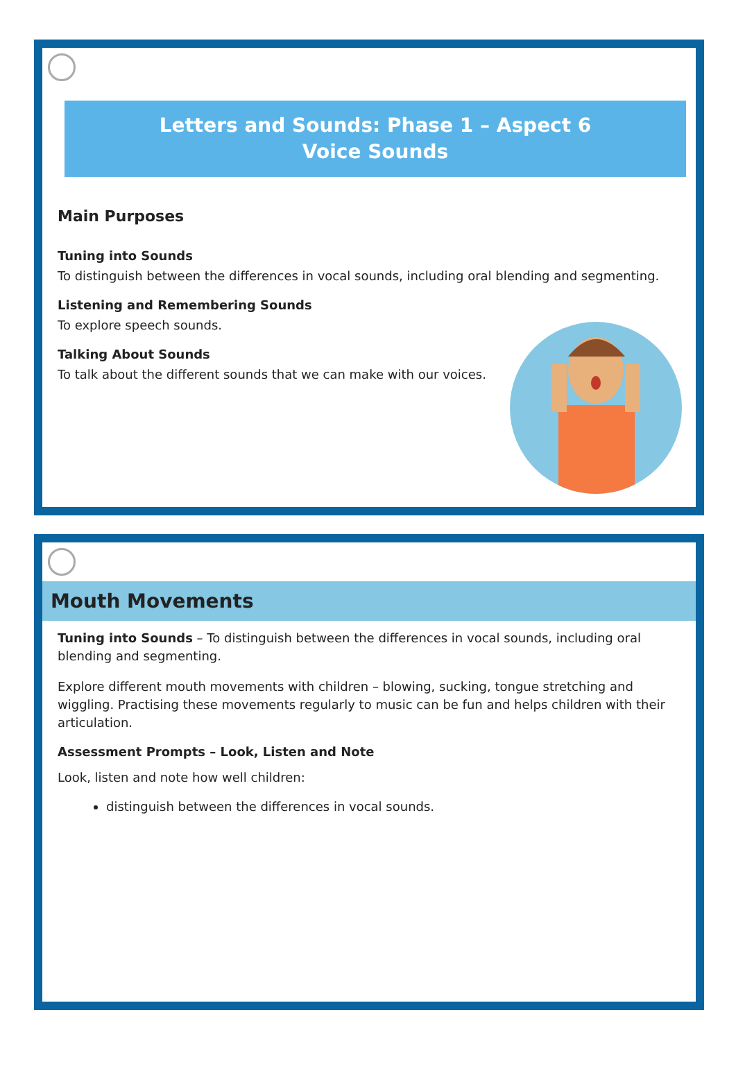Letters and Sounds: Phase 1 – Aspect 6
Voice Sounds
Main Purposes
Tuning into Sounds
To distinguish between the differences in vocal sounds, including oral blending and segmenting.
Listening and Remembering Sounds
To explore speech sounds.
Talking About Sounds
To talk about the different sounds that we can make with our voices.
Mouth Movements
Tuning into Sounds – To distinguish between the differences in vocal sounds, including oral blending and segmenting.
Explore different mouth movements with children – blowing, sucking, tongue stretching and wiggling. Practising these movements regularly to music can be fun and helps children with their articulation.
Assessment Prompts – Look, Listen and Note
Look, listen and note how well children:
distinguish between the differences in vocal sounds.